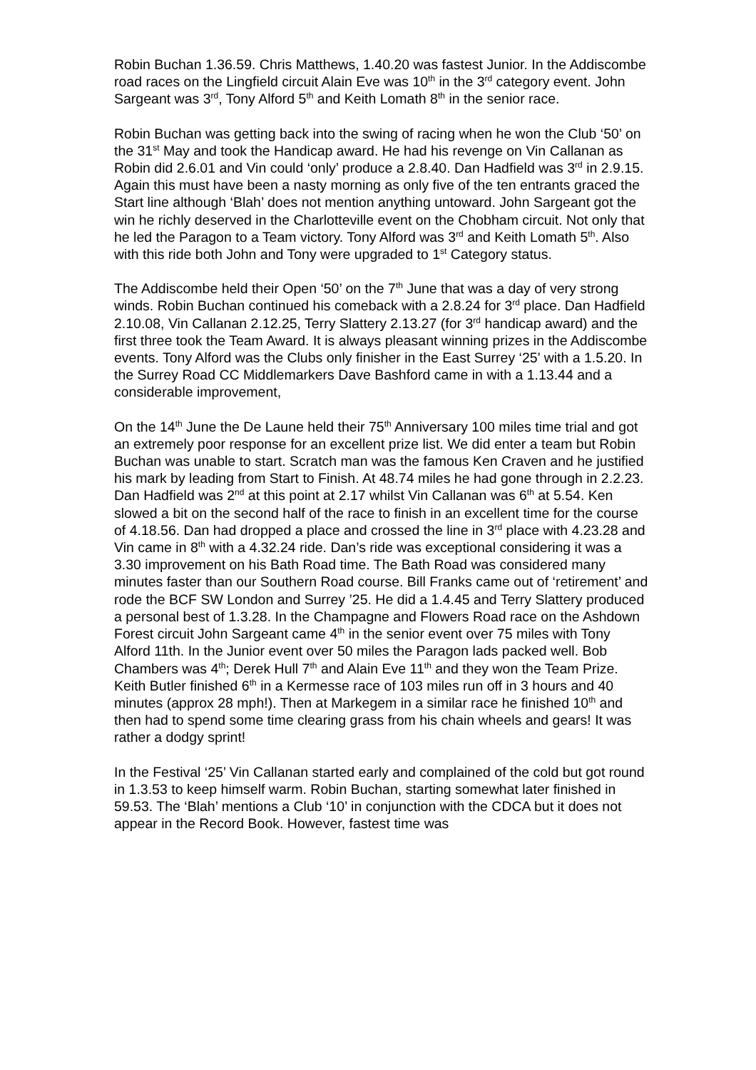Robin Buchan 1.36.59. Chris Matthews, 1.40.20 was fastest Junior. In the Addiscombe road races on the Lingfield circuit Alain Eve was 10<sup>th</sup> in the 3<sup>rd</sup> category event. John Sargeant was 3<sup>rd</sup>, Tony Alford 5<sup>th</sup> and Keith Lomath 8<sup>th</sup> in the senior race.
Robin Buchan was getting back into the swing of racing when he won the Club ‘50’ on the 31<sup>st</sup> May and took the Handicap award. He had his revenge on Vin Callanan as Robin did 2.6.01 and Vin could ‘only’ produce a 2.8.40. Dan Hadfield was 3<sup>rd</sup> in 2.9.15. Again this must have been a nasty morning as only five of the ten entrants graced the Start line although ‘Blah’ does not mention anything untoward. John Sargeant got the win he richly deserved in the Charlotteville event on the Chobham circuit. Not only that he led the Paragon to a Team victory. Tony Alford was 3<sup>rd</sup> and Keith Lomath 5<sup>th</sup>. Also with this ride both John and Tony were upgraded to 1<sup>st</sup> Category status.
The Addiscombe held their Open ‘50’ on the 7<sup>th</sup> June that was a day of very strong winds. Robin Buchan continued his comeback with a 2.8.24 for 3<sup>rd</sup> place. Dan Hadfield 2.10.08, Vin Callanan 2.12.25, Terry Slattery 2.13.27 (for 3<sup>rd</sup> handicap award) and the first three took the Team Award. It is always pleasant winning prizes in the Addiscombe events. Tony Alford was the Clubs only finisher in the East Surrey ‘25’ with a 1.5.20. In the Surrey Road CC Middlemarkers Dave Bashford came in with a 1.13.44 and a considerable improvement,
On the 14<sup>th</sup> June the De Laune held their 75<sup>th</sup> Anniversary 100 miles time trial and got an extremely poor response for an excellent prize list. We did enter a team but Robin Buchan was unable to start. Scratch man was the famous Ken Craven and he justified his mark by leading from Start to Finish. At 48.74 miles he had gone through in 2.2.23. Dan Hadfield was 2<sup>nd</sup> at this point at 2.17 whilst Vin Callanan was 6<sup>th</sup> at 5.54. Ken slowed a bit on the second half of the race to finish in an excellent time for the course of 4.18.56. Dan had dropped a place and crossed the line in 3<sup>rd</sup> place with 4.23.28 and Vin came in 8<sup>th</sup> with a 4.32.24 ride. Dan’s ride was exceptional considering it was a 3.30 improvement on his Bath Road time. The Bath Road was considered many minutes faster than our Southern Road course. Bill Franks came out of ‘retirement’ and rode the BCF SW London and Surrey ’25. He did a 1.4.45 and Terry Slattery produced a personal best of 1.3.28. In the Champagne and Flowers Road race on the Ashdown Forest circuit John Sargeant came 4<sup>th</sup> in the senior event over 75 miles with Tony Alford 11th. In the Junior event over 50 miles the Paragon lads packed well. Bob Chambers was 4<sup>th</sup>; Derek Hull 7<sup>th</sup> and Alain Eve 11<sup>th</sup> and they won the Team Prize. Keith Butler finished 6<sup>th</sup> in a Kermesse race of 103 miles run off in 3 hours and 40 minutes (approx 28 mph!). Then at Markegem in a similar race he finished 10<sup>th</sup> and then had to spend some time clearing grass from his chain wheels and gears! It was rather a dodgy sprint!
In the Festival ‘25’ Vin Callanan started early and complained of the cold but got round in 1.3.53 to keep himself warm. Robin Buchan, starting somewhat later finished in 59.53. The ‘Blah’ mentions a Club ‘10’ in conjunction with the CDCA but it does not appear in the Record Book. However, fastest time was